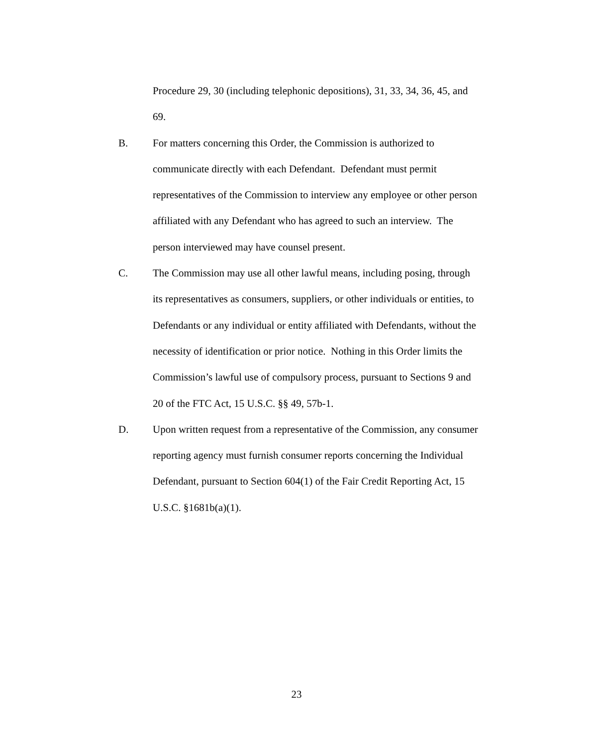Procedure 29, 30 (including telephonic depositions), 31, 33, 34, 36, 45, and
69.
B. For matters concerning this Order, the Commission is authorized to
communicate directly with each Defendant. Defendant must permit
representatives of the Commission to interview any employee or other person
affiliated with any Defendant who has agreed to such an interview. The
person interviewed may have counsel present.
C. The Commission may use all other lawful means, including posing, through
its representatives as consumers, suppliers, or other individuals or entities, to
Defendants or any individual or entity affiliated with Defendants, without the
necessity of identification or prior notice. Nothing in this Order limits the
Commission’s lawful use of compulsory process, pursuant to Sections 9 and
20 of the FTC Act, 15 U.S.C. §§ 49, 57b-1.
D. Upon written request from a representative of the Commission, any consumer
reporting agency must furnish consumer reports concerning the Individual
Defendant, pursuant to Section 604(1) of the Fair Credit Reporting Act, 15
U.S.C. §1681b(a)(1).
23